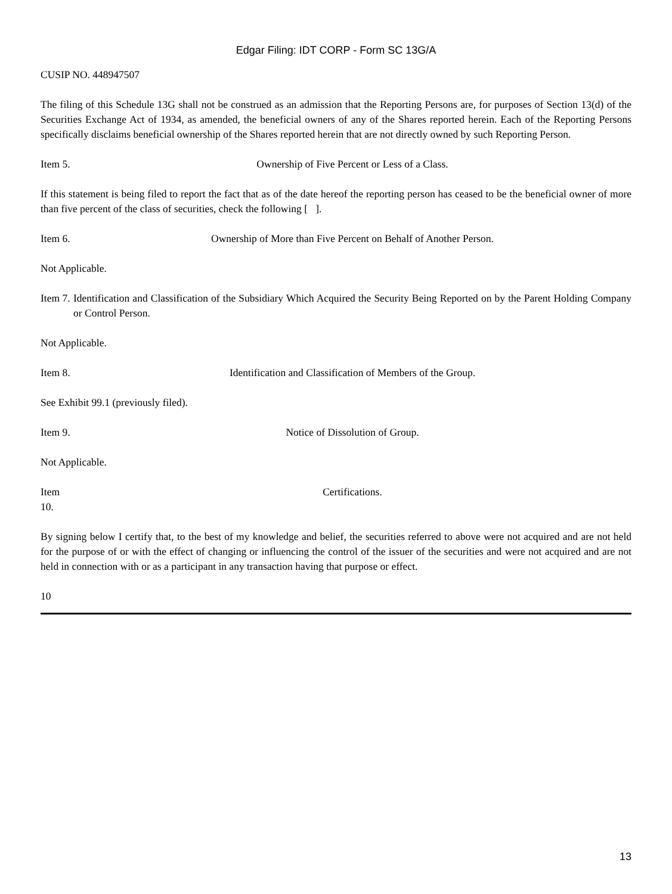Edgar Filing: IDT CORP - Form SC 13G/A
CUSIP NO. 448947507
The filing of this Schedule 13G shall not be construed as an admission that the Reporting Persons are, for purposes of Section 13(d) of the Securities Exchange Act of 1934, as amended, the beneficial owners of any of the Shares reported herein. Each of the Reporting Persons specifically disclaims beneficial ownership of the Shares reported herein that are not directly owned by such Reporting Person.
Item 5. Ownership of Five Percent or Less of a Class.
If this statement is being filed to report the fact that as of the date hereof the reporting person has ceased to be the beneficial owner of more than five percent of the class of securities, check the following [ ].
Item 6. Ownership of More than Five Percent on Behalf of Another Person.
Not Applicable.
Item 7. Identification and Classification of the Subsidiary Which Acquired the Security Being Reported on by the Parent Holding Company or Control Person.
Not Applicable.
Item 8. Identification and Classification of Members of the Group.
See Exhibit 99.1 (previously filed).
Item 9. Notice of Dissolution of Group.
Not Applicable.
Item 10. Certifications.
By signing below I certify that, to the best of my knowledge and belief, the securities referred to above were not acquired and are not held for the purpose of or with the effect of changing or influencing the control of the issuer of the securities and were not acquired and are not held in connection with or as a participant in any transaction having that purpose or effect.
10
13